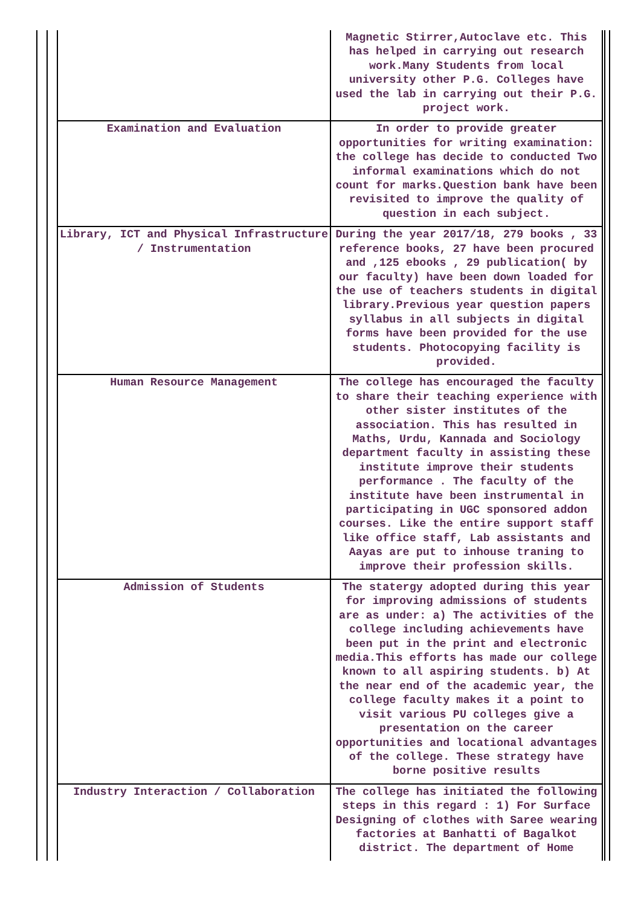| | Magnetic Stirrer,Autoclave etc. This has helped in carrying out research work.Many Students from local university other P.G. Colleges have used the lab in carrying out their P.G. project work. |
| Examination and Evaluation | In order to provide greater opportunities for writing examination: the college has decide to conducted Two informal examinations which do not count for marks.Question bank have been revisited to improve the quality of question in each subject. |
| Library, ICT and Physical Infrastructure / Instrumentation | During the year 2017/18, 279 books , 33 reference books, 27 have been procured and ,125 ebooks , 29 publication( by our faculty) have been down loaded for the use of teachers students in digital library.Previous year question papers syllabus in all subjects in digital forms have been provided for the use students. Photocopying facility is provided. |
| Human Resource Management | The college has encouraged the faculty to share their teaching experience with other sister institutes of the association. This has resulted in Maths, Urdu, Kannada and Sociology department faculty in assisting these institute improve their students performance . The faculty of the institute have been instrumental in participating in UGC sponsored addon courses. Like the entire support staff like office staff, Lab assistants and Aayas are put to inhouse traning to improve their profession skills. |
| Admission of Students | The statergy adopted during this year for improving admissions of students are as under: a) The activities of the college including achievements have been put in the print and electronic media.This efforts has made our college known to all aspiring students. b) At the near end of the academic year, the college faculty makes it a point to visit various PU colleges give a presentation on the career opportunities and locational advantages of the college. These strategy have borne positive results |
| Industry Interaction / Collaboration | The college has initiated the following steps in this regard : 1) For Surface Designing of clothes with Saree wearing factories at Banhatti of Bagalkot district. The department of Home |